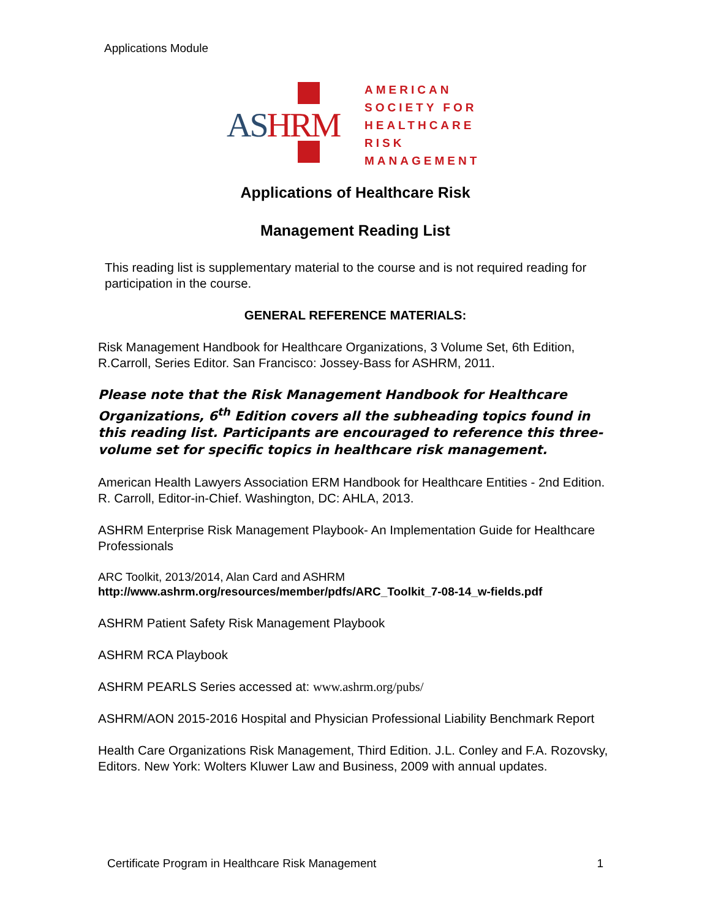Applications Module
AS HRM
AMERICAN
SOCIETY FOR
HEALTHCARE
RISK
MANAGEMENT
Applications of Healthcare Risk
Management Reading List
This reading list is supplementary material to the course and is not required reading for participation in the course.
GENERAL REFERENCE MATERIALS:
Risk Management Handbook for Healthcare Organizations, 3 Volume Set, 6th Edition, R.Carroll, Series Editor. San Francisco: Jossey-Bass for ASHRM, 2011.
Please note that the Risk Management Handbook for Healthcare Organizations, 6<sup>th</sup> Edition covers all the subheading topics found in this reading list. Participants are encouraged to reference this three-volume set for specific topics in healthcare risk management.
American Health Lawyers Association ERM Handbook for Healthcare Entities - 2nd Edition. R. Carroll, Editor-in-Chief. Washington, DC: AHLA, 2013.
ASHRM Enterprise Risk Management Playbook- An Implementation Guide for Healthcare Professionals
ARC Toolkit, 2013/2014, Alan Card and ASHRM
http://www.ashrm.org/resources/member/pdfs/ARC_Toolkit_7-08-14_w-fields.pdf
ASHRM Patient Safety Risk Management Playbook
ASHRM RCA Playbook
ASHRM PEARLS Series accessed at: www.ashrm.org/pubs/
ASHRM/AON 2015-2016 Hospital and Physician Professional Liability Benchmark Report
Health Care Organizations Risk Management, Third Edition. J.L. Conley and F.A. Rozovsky, Editors. New York: Wolters Kluwer Law and Business, 2009 with annual updates.
Certificate Program in Healthcare Risk Management 1